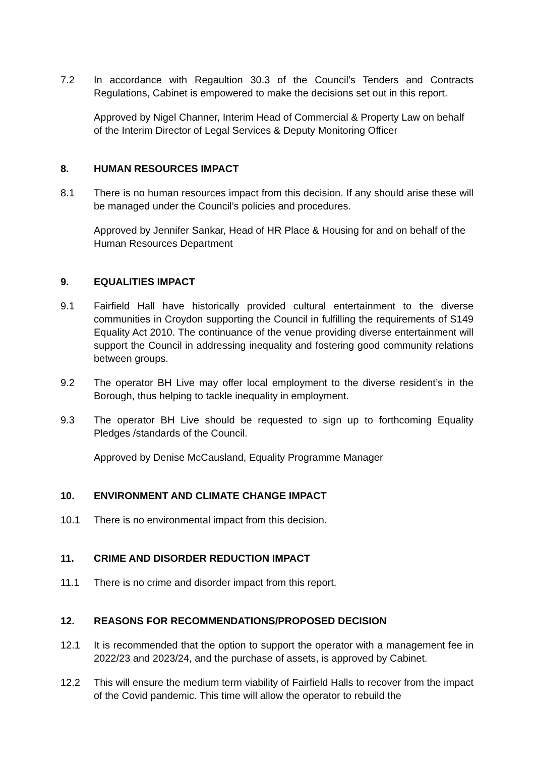7.2 In accordance with Regaultion 30.3 of the Council’s Tenders and Contracts Regulations, Cabinet is empowered to make the decisions set out in this report.
Approved by Nigel Channer, Interim Head of Commercial & Property Law on behalf of the Interim Director of Legal Services & Deputy Monitoring Officer
8. HUMAN RESOURCES IMPACT
8.1 There is no human resources impact from this decision. If any should arise these will be managed under the Council’s policies and procedures.
Approved by Jennifer Sankar, Head of HR Place & Housing for and on behalf of the Human Resources Department
9. EQUALITIES IMPACT
9.1 Fairfield Hall have historically provided cultural entertainment to the diverse communities in Croydon supporting the Council in fulfilling the requirements of S149 Equality Act 2010. The continuance of the venue providing diverse entertainment will support the Council in addressing inequality and fostering good community relations between groups.
9.2 The operator BH Live may offer local employment to the diverse resident’s in the Borough, thus helping to tackle inequality in employment.
9.3 The operator BH Live should be requested to sign up to forthcoming Equality Pledges /standards of the Council.
Approved by Denise McCausland, Equality Programme Manager
10. ENVIRONMENT AND CLIMATE CHANGE IMPACT
10.1 There is no environmental impact from this decision.
11. CRIME AND DISORDER REDUCTION IMPACT
11.1 There is no crime and disorder impact from this report.
12. REASONS FOR RECOMMENDATIONS/PROPOSED DECISION
12.1 It is recommended that the option to support the operator with a management fee in 2022/23 and 2023/24, and the purchase of assets, is approved by Cabinet.
12.2 This will ensure the medium term viability of Fairfield Halls to recover from the impact of the Covid pandemic. This time will allow the operator to rebuild the